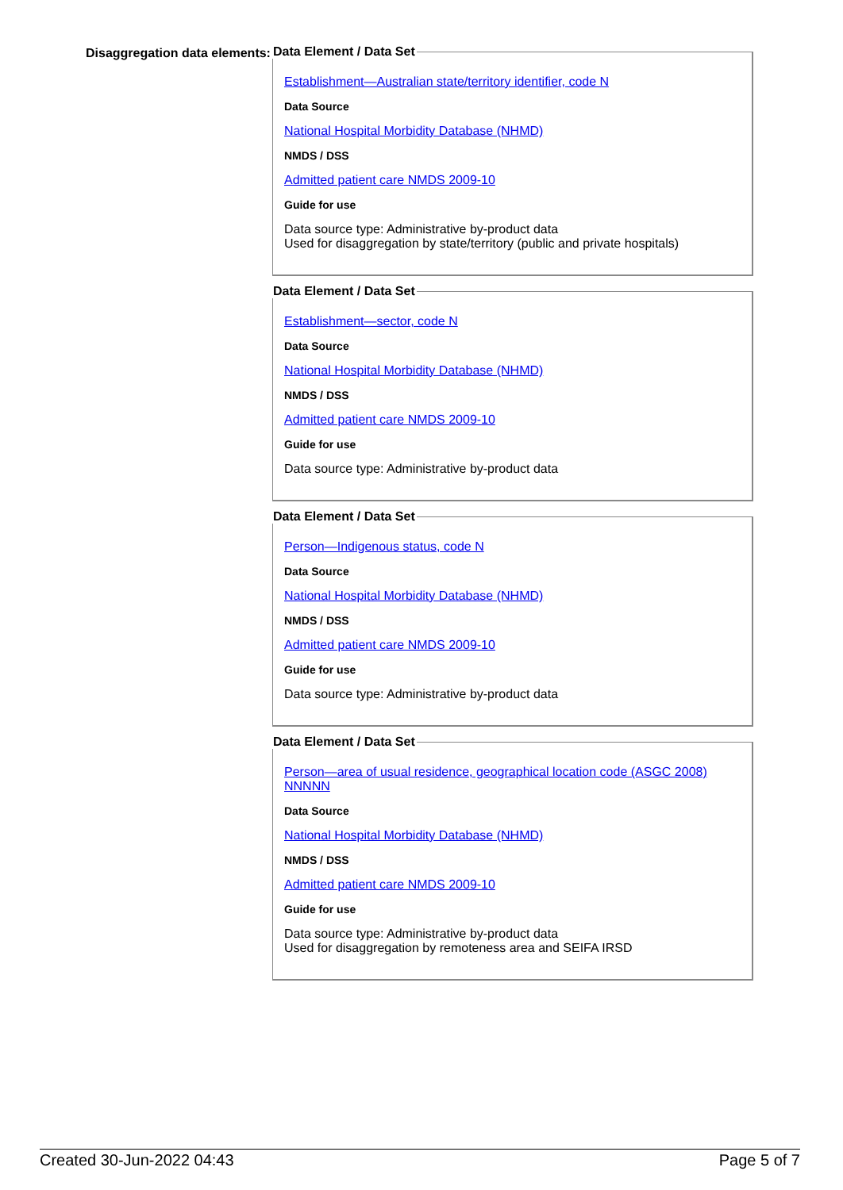Disaggregation data elements:
Data Element / Data Set
Establishment—Australian state/territory identifier, code N
Data Source
National Hospital Morbidity Database (NHMD)
NMDS / DSS
Admitted patient care NMDS 2009-10
Guide for use
Data source type: Administrative by-product data
Used for disaggregation by state/territory (public and private hospitals)
Data Element / Data Set
Establishment—sector, code N
Data Source
National Hospital Morbidity Database (NHMD)
NMDS / DSS
Admitted patient care NMDS 2009-10
Guide for use
Data source type: Administrative by-product data
Data Element / Data Set
Person—Indigenous status, code N
Data Source
National Hospital Morbidity Database (NHMD)
NMDS / DSS
Admitted patient care NMDS 2009-10
Guide for use
Data source type: Administrative by-product data
Data Element / Data Set
Person—area of usual residence, geographical location code (ASGC 2008) NNNNN
Data Source
National Hospital Morbidity Database (NHMD)
NMDS / DSS
Admitted patient care NMDS 2009-10
Guide for use
Data source type: Administrative by-product data
Used for disaggregation by remoteness area and SEIFA IRSD
Created 30-Jun-2022 04:43 Page 5 of 7